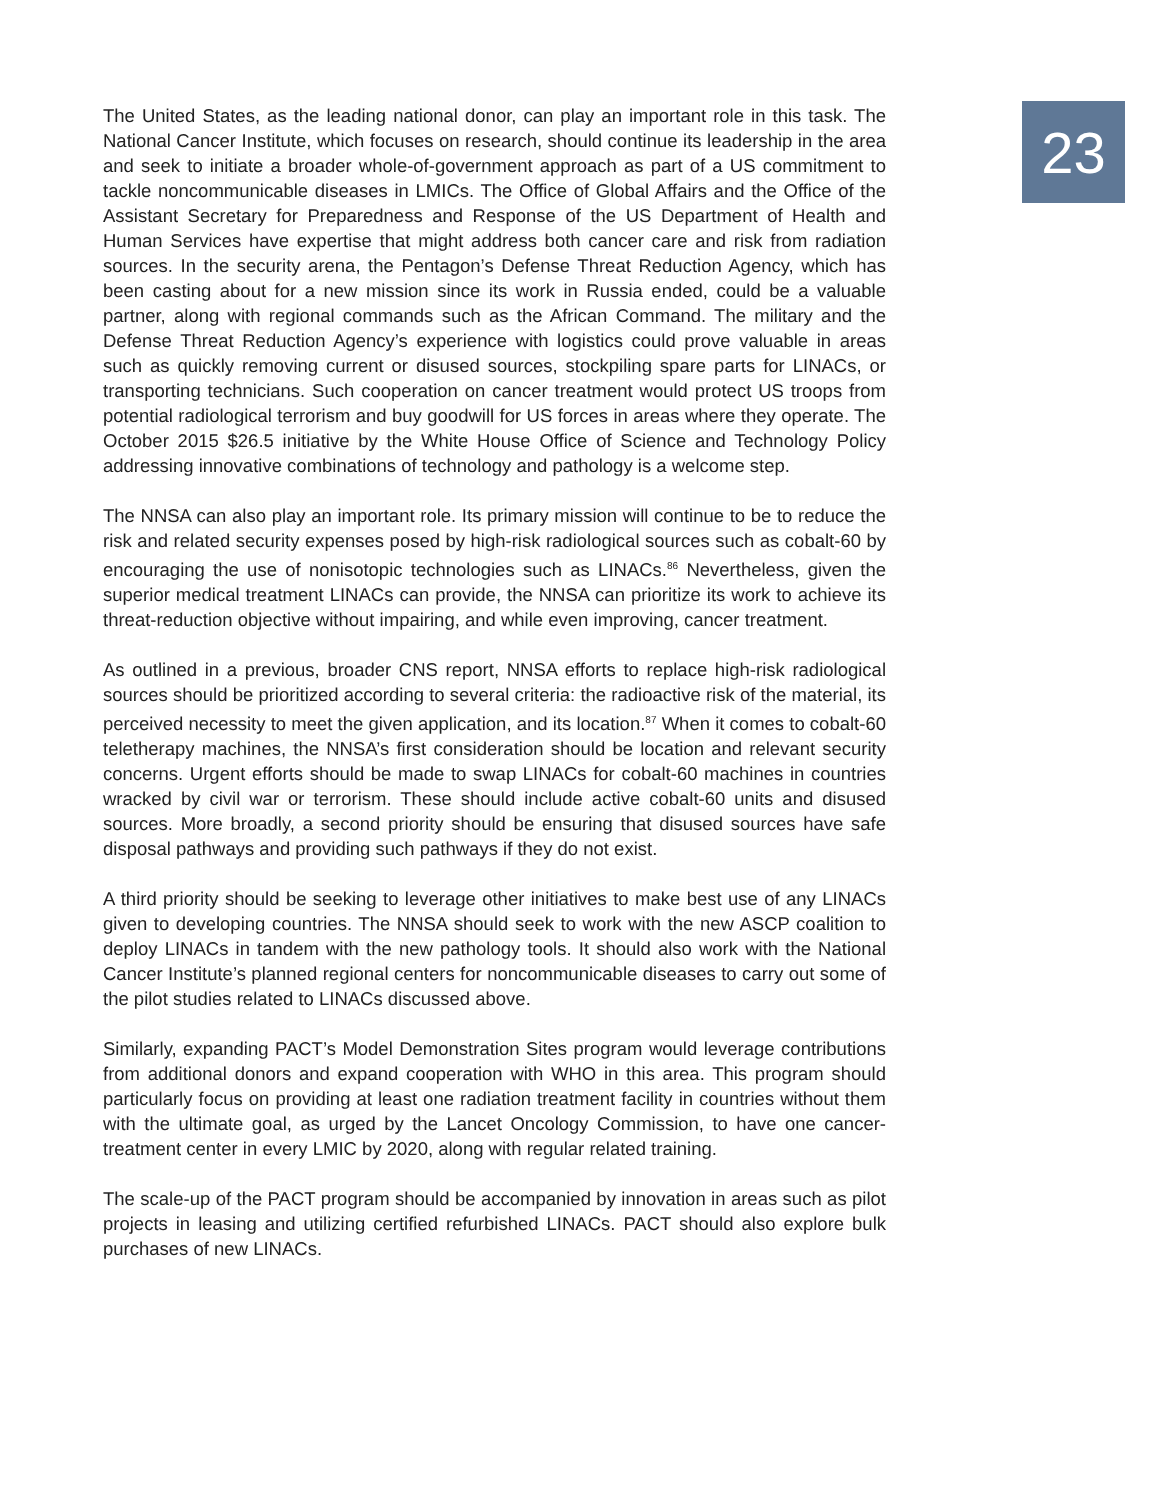The United States, as the leading national donor, can play an important role in this task. The National Cancer Institute, which focuses on research, should continue its leadership in the area and seek to initiate a broader whole-of-government approach as part of a US commitment to tackle noncommunicable diseases in LMICs. The Office of Global Affairs and the Office of the Assistant Secretary for Preparedness and Response of the US Department of Health and Human Services have expertise that might address both cancer care and risk from radiation sources. In the security arena, the Pentagon’s Defense Threat Reduction Agency, which has been casting about for a new mission since its work in Russia ended, could be a valuable partner, along with regional commands such as the African Command. The military and the Defense Threat Reduction Agency’s experience with logistics could prove valuable in areas such as quickly removing current or disused sources, stockpiling spare parts for LINACs, or transporting technicians. Such cooperation on cancer treatment would protect US troops from potential radiological terrorism and buy goodwill for US forces in areas where they operate. The October 2015 $26.5 initiative by the White House Office of Science and Technology Policy addressing innovative combinations of technology and pathology is a welcome step.
The NNSA can also play an important role. Its primary mission will continue to be to reduce the risk and related security expenses posed by high-risk radiological sources such as cobalt-60 by encouraging the use of nonisotopic technologies such as LINACs.<sup>86</sup> Nevertheless, given the superior medical treatment LINACs can provide, the NNSA can prioritize its work to achieve its threat-reduction objective without impairing, and while even improving, cancer treatment.
As outlined in a previous, broader CNS report, NNSA efforts to replace high-risk radiological sources should be prioritized according to several criteria: the radioactive risk of the material, its perceived necessity to meet the given application, and its location.<sup>87</sup> When it comes to cobalt-60 teletherapy machines, the NNSA’s first consideration should be location and relevant security concerns. Urgent efforts should be made to swap LINACs for cobalt-60 machines in countries wracked by civil war or terrorism. These should include active cobalt-60 units and disused sources. More broadly, a second priority should be ensuring that disused sources have safe disposal pathways and providing such pathways if they do not exist.
A third priority should be seeking to leverage other initiatives to make best use of any LINACs given to developing countries. The NNSA should seek to work with the new ASCP coalition to deploy LINACs in tandem with the new pathology tools. It should also work with the National Cancer Institute’s planned regional centers for noncommunicable diseases to carry out some of the pilot studies related to LINACs discussed above.
Similarly, expanding PACT’s Model Demonstration Sites program would leverage contributions from additional donors and expand cooperation with WHO in this area. This program should particularly focus on providing at least one radiation treatment facility in countries without them with the ultimate goal, as urged by the Lancet Oncology Commission, to have one cancer-treatment center in every LMIC by 2020, along with regular related training.
The scale-up of the PACT program should be accompanied by innovation in areas such as pilot projects in leasing and utilizing certified refurbished LINACs. PACT should also explore bulk purchases of new LINACs.
23